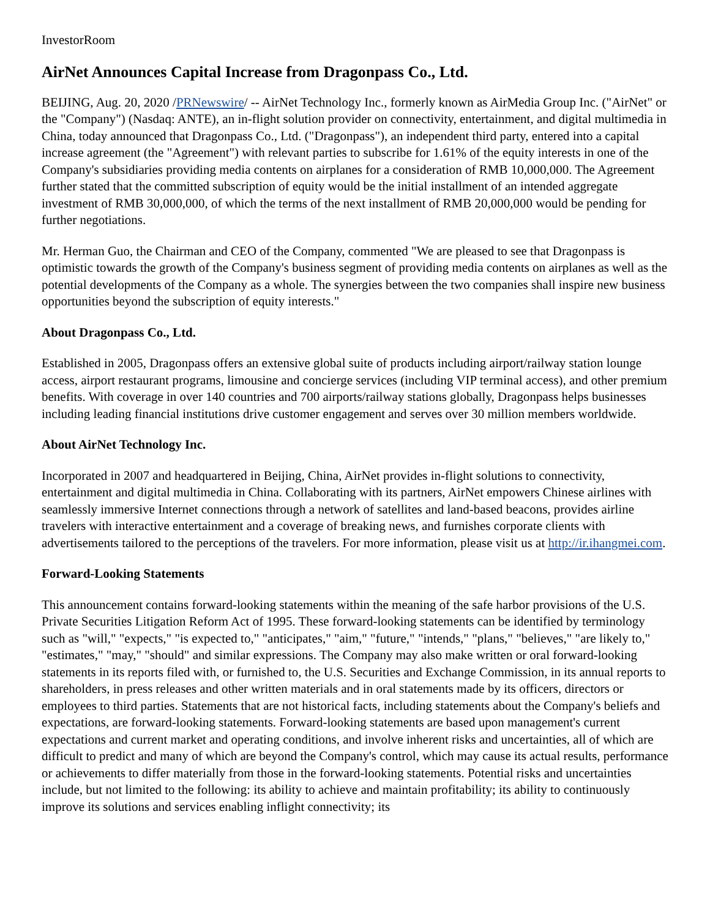InvestorRoom
AirNet Announces Capital Increase from Dragonpass Co., Ltd.
BEIJING, Aug. 20, 2020 /PRNewswire/ -- AirNet Technology Inc., formerly known as AirMedia Group Inc. ("AirNet" or the "Company") (Nasdaq: ANTE), an in-flight solution provider on connectivity, entertainment, and digital multimedia in China, today announced that Dragonpass Co., Ltd. ("Dragonpass"), an independent third party, entered into a capital increase agreement (the "Agreement") with relevant parties to subscribe for 1.61% of the equity interests in one of the Company's subsidiaries providing media contents on airplanes for a consideration of RMB 10,000,000. The Agreement further stated that the committed subscription of equity would be the initial installment of an intended aggregate investment of RMB 30,000,000, of which the terms of the next installment of RMB 20,000,000 would be pending for further negotiations.
Mr. Herman Guo, the Chairman and CEO of the Company, commented "We are pleased to see that Dragonpass is optimistic towards the growth of the Company's business segment of providing media contents on airplanes as well as the potential developments of the Company as a whole. The synergies between the two companies shall inspire new business opportunities beyond the subscription of equity interests."
About Dragonpass Co., Ltd.
Established in 2005, Dragonpass offers an extensive global suite of products including airport/railway station lounge access, airport restaurant programs, limousine and concierge services (including VIP terminal access), and other premium benefits. With coverage in over 140 countries and 700 airports/railway stations globally, Dragonpass helps businesses including leading financial institutions drive customer engagement and serves over 30 million members worldwide.
About AirNet Technology Inc.
Incorporated in 2007 and headquartered in Beijing, China, AirNet provides in-flight solutions to connectivity, entertainment and digital multimedia in China. Collaborating with its partners, AirNet empowers Chinese airlines with seamlessly immersive Internet connections through a network of satellites and land-based beacons, provides airline travelers with interactive entertainment and a coverage of breaking news, and furnishes corporate clients with advertisements tailored to the perceptions of the travelers. For more information, please visit us at http://ir.ihangmei.com.
Forward-Looking Statements
This announcement contains forward-looking statements within the meaning of the safe harbor provisions of the U.S. Private Securities Litigation Reform Act of 1995. These forward-looking statements can be identified by terminology such as "will," "expects," "is expected to," "anticipates," "aim," "future," "intends," "plans," "believes," "are likely to," "estimates," "may," "should" and similar expressions. The Company may also make written or oral forward-looking statements in its reports filed with, or furnished to, the U.S. Securities and Exchange Commission, in its annual reports to shareholders, in press releases and other written materials and in oral statements made by its officers, directors or employees to third parties. Statements that are not historical facts, including statements about the Company's beliefs and expectations, are forward-looking statements. Forward-looking statements are based upon management's current expectations and current market and operating conditions, and involve inherent risks and uncertainties, all of which are difficult to predict and many of which are beyond the Company's control, which may cause its actual results, performance or achievements to differ materially from those in the forward-looking statements. Potential risks and uncertainties include, but not limited to the following: its ability to achieve and maintain profitability; its ability to continuously improve its solutions and services enabling inflight connectivity; its